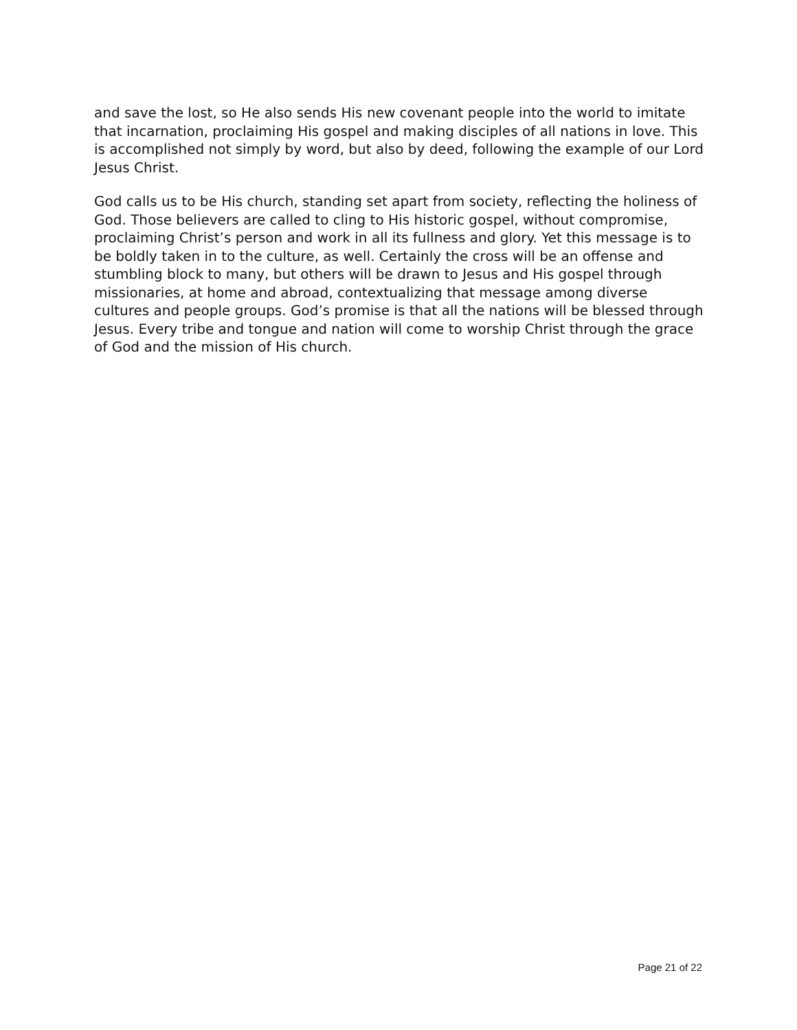and save the lost, so He also sends His new covenant people into the world to imitate that incarnation, proclaiming His gospel and making disciples of all nations in love. This is accomplished not simply by word, but also by deed, following the example of our Lord Jesus Christ.
God calls us to be His church, standing set apart from society, reflecting the holiness of God. Those believers are called to cling to His historic gospel, without compromise, proclaiming Christ’s person and work in all its fullness and glory. Yet this message is to be boldly taken in to the culture, as well. Certainly the cross will be an offense and stumbling block to many, but others will be drawn to Jesus and His gospel through missionaries, at home and abroad, contextualizing that message among diverse cultures and people groups. God’s promise is that all the nations will be blessed through Jesus. Every tribe and tongue and nation will come to worship Christ through the grace of God and the mission of His church.
Page 21 of 22